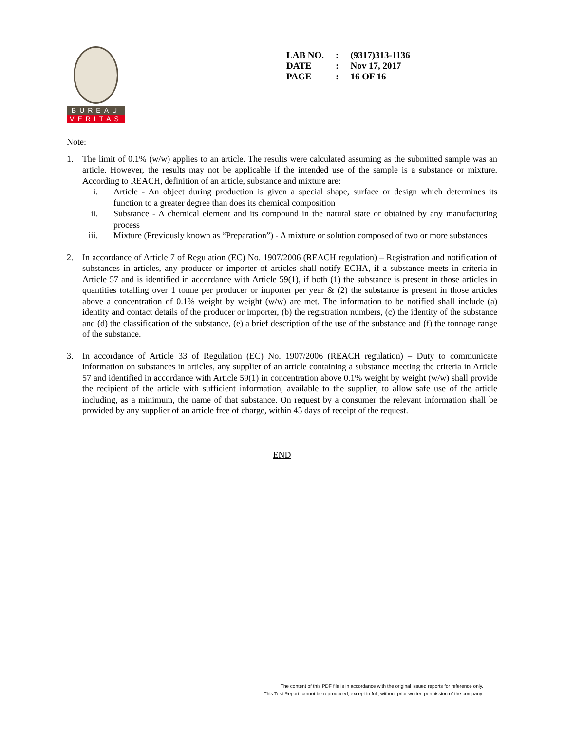BUREAU
VERITAS
| LAB NO. | : | (9317)313-1136 |
| DATE | : | Nov 17, 2017 |
| PAGE | : | 16 OF 16 |
Note:
1. The limit of 0.1% (w/w) applies to an article. The results were calculated assuming as the submitted sample was an article. However, the results may not be applicable if the intended use of the sample is a substance or mixture. According to REACH, definition of an article, substance and mixture are:
i. Article - An object during production is given a special shape, surface or design which determines its function to a greater degree than does its chemical composition
ii. Substance - A chemical element and its compound in the natural state or obtained by any manufacturing process
iii. Mixture (Previously known as “Preparation”) - A mixture or solution composed of two or more substances
2. In accordance of Article 7 of Regulation (EC) No. 1907/2006 (REACH regulation) – Registration and notification of substances in articles, any producer or importer of articles shall notify ECHA, if a substance meets in criteria in Article 57 and is identified in accordance with Article 59(1), if both (1) the substance is present in those articles in quantities totalling over 1 tonne per producer or importer per year & (2) the substance is present in those articles above a concentration of 0.1% weight by weight (w/w) are met. The information to be notified shall include (a) identity and contact details of the producer or importer, (b) the registration numbers, (c) the identity of the substance and (d) the classification of the substance, (e) a brief description of the use of the substance and (f) the tonnage range of the substance.
3. In accordance of Article 33 of Regulation (EC) No. 1907/2006 (REACH regulation) – Duty to communicate information on substances in articles, any supplier of an article containing a substance meeting the criteria in Article 57 and identified in accordance with Article 59(1) in concentration above 0.1% weight by weight (w/w) shall provide the recipient of the article with sufficient information, available to the supplier, to allow safe use of the article including, as a minimum, the name of that substance. On request by a consumer the relevant information shall be provided by any supplier of an article free of charge, within 45 days of receipt of the request.
END
The content of this PDF file is in accordance with the original issued reports for reference only.
This Test Report cannot be reproduced, except in full, without prior written permission of the company.